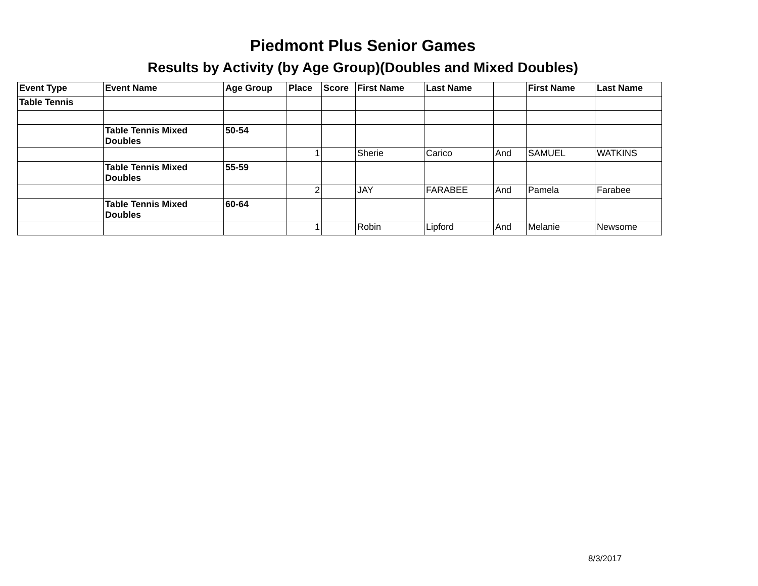Piedmont Plus Senior Games
Results by Activity (by Age Group)(Doubles and Mixed Doubles)
| Event Type | Event Name | Age Group | Place | Score | First Name | Last Name | | First Name | Last Name |
| Table Tennis | | | | | | | | | |
| | Table Tennis Mixed Doubles | 50-54 | | | | | | | |
| | | | 1 | | Sherie | Carico | And | SAMUEL | WATKINS |
| | Table Tennis Mixed Doubles | 55-59 | | | | | | | |
| | | | 2 | | JAY | FARABEE | And | Pamela | Farabee |
| | Table Tennis Mixed Doubles | 60-64 | | | | | | | |
| | | | 1 | | Robin | Lipford | And | Melanie | Newsome |
8/3/2017